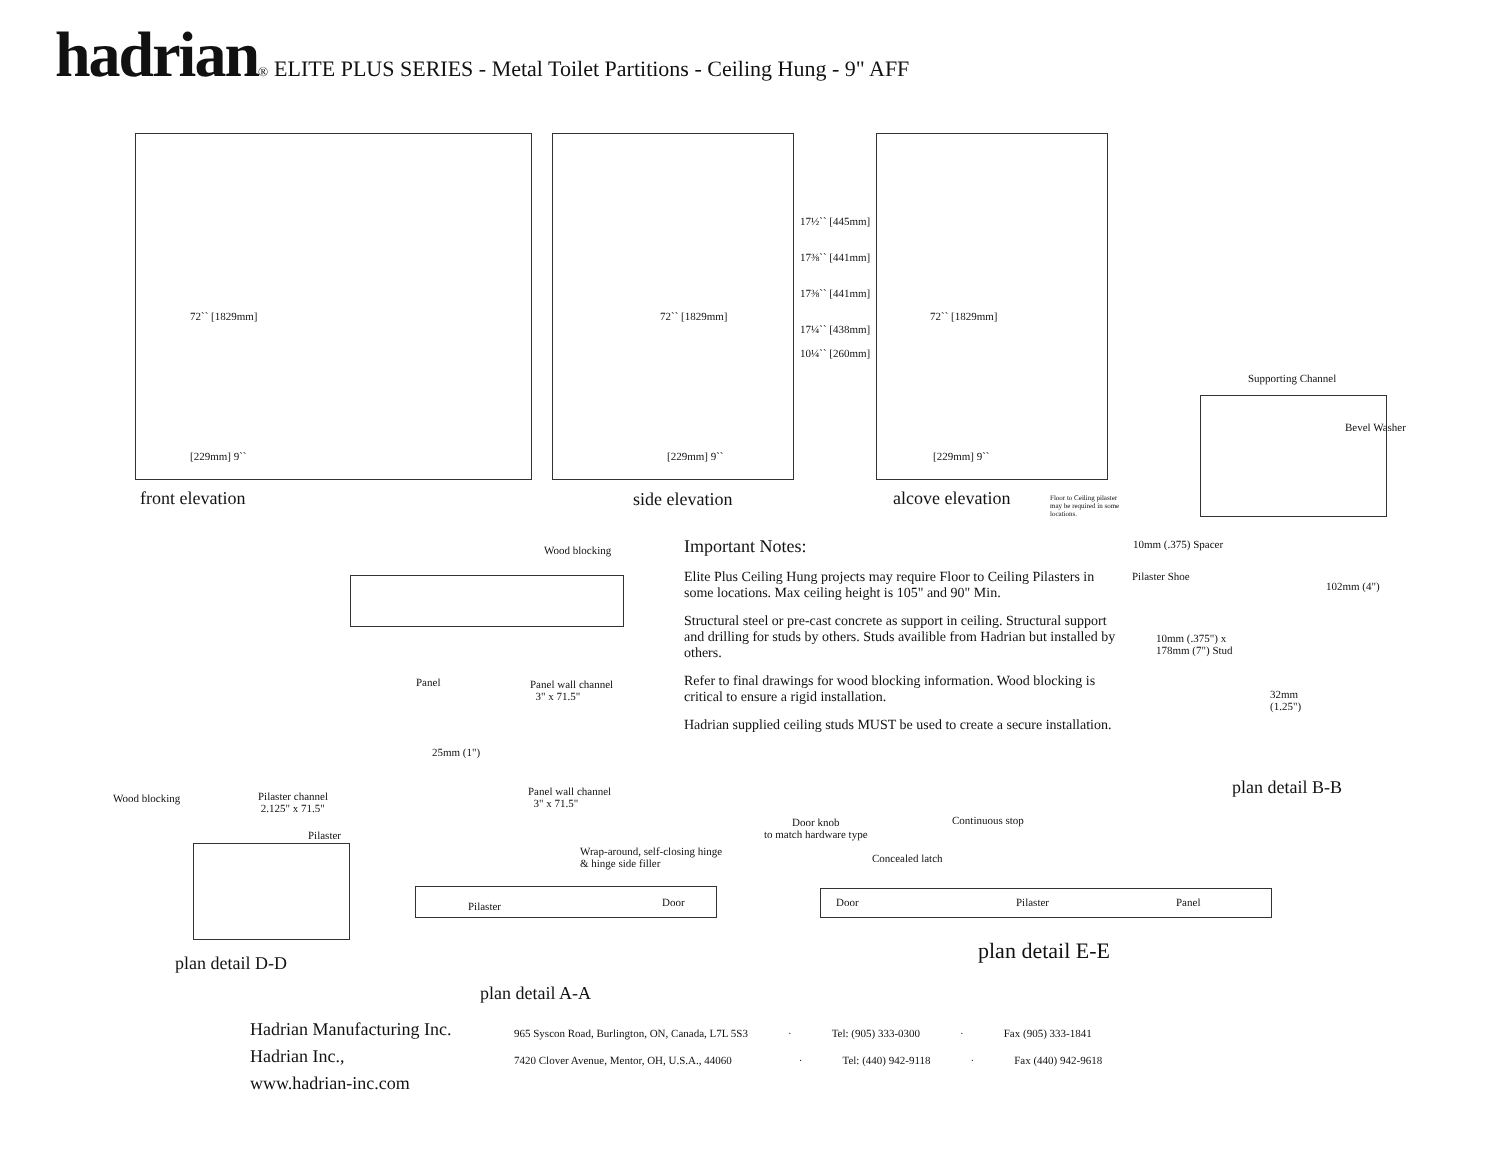hadrian<sup>®</sup> ELITE PLUS SERIES - Metal Toilet Partitions - Ceiling Hung - 9" AFF
72`` [1829mm] 72`` [1829mm] 72`` [1829mm]
17½`` [445mm]
17⅜`` [441mm]
17⅜`` [441mm]
17¼`` [438mm]
10¼`` [260mm]
[229mm] 9`` [229mm] 9`` [229mm] 9``
front elevation side elevation alcove elevation
Floor to Ceiling pilaster may be required in some locations.
Supporting Channel
Bevel Washer
10mm (.375) Spacer
Pilaster Shoe
102mm (4")
10mm (.375") x
178mm (7") Stud
32mm
(1.25")
plan detail B-B
Important Notes:
Elite Plus Ceiling Hung projects may require Floor to Ceiling Pilasters in some locations. Max ceiling height is 105" and 90" Min.
Structural steel or pre-cast concrete as support in ceiling. Structural support and drilling for studs by others. Studs availible from Hadrian but installed by others.
Refer to final drawings for wood blocking information. Wood blocking is critical to ensure a rigid installation.
Hadrian supplied ceiling studs MUST be used to create a secure installation.
Wood blocking
Panel
Panel wall channel
3" x 71.5"
25mm (1")
Panel wall channel
3" x 71.5"
Wrap-around, self-closing hinge
& hinge side filler
Pilaster Door
plan detail A-A
Wood blocking
Pilaster channel
2.125" x 71.5"
Pilaster
plan detail D-D
Door knob
to match hardware type
Continuous stop
Concealed latch
Door Pilaster Panel
plan detail E-E
Hadrian Manufacturing Inc.
Hadrian Inc.,
www.hadrian-inc.com
965 Syscon Road, Burlington, ON, Canada, L7L 5S3 · Tel: (905) 333-0300 · Fax (905) 333-1841
7420 Clover Avenue, Mentor, OH, U.S.A., 44060 · Tel: (440) 942-9118 · Fax (440) 942-9618